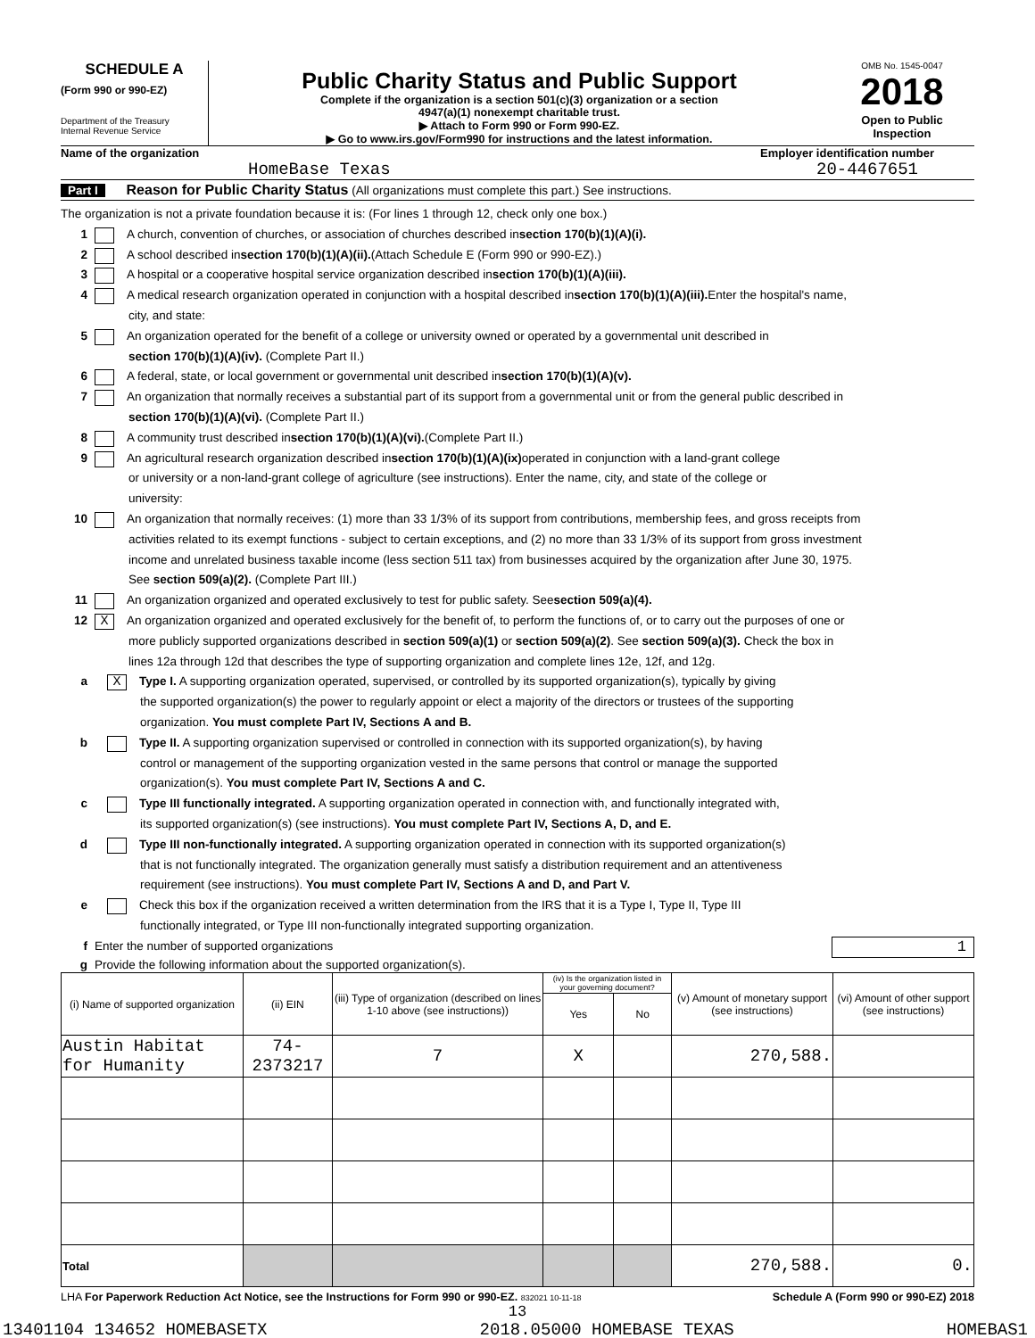SCHEDULE A
(Form 990 or 990-EZ)
Department of the Treasury
Internal Revenue Service
Public Charity Status and Public Support
Complete if the organization is a section 501(c)(3) organization or a section
4947(a)(1) nonexempt charitable trust.
▶ Attach to Form 990 or Form 990-EZ.
▶ Go to www.irs.gov/Form990 for instructions and the latest information.
OMB No. 1545-0047
2018
Open to Public
Inspection
Name of the organization Employer identification number
HomeBase Texas 20-4467651
Part I Reason for Public Charity Status (All organizations must complete this part.) See instructions.
The organization is not a private foundation because it is: (For lines 1 through 12, check only one box.)
1 A church, convention of churches, or association of churches described in section 170(b)(1)(A)(i).
2 A school described in section 170(b)(1)(A)(ii). (Attach Schedule E (Form 990 or 990-EZ).)
3 A hospital or a cooperative hospital service organization described in section 170(b)(1)(A)(iii).
4 A medical research organization operated in conjunction with a hospital described in section 170(b)(1)(A)(iii). Enter the hospital's name,
city, and state:
5 An organization operated for the benefit of a college or university owned or operated by a governmental unit described in
section 170(b)(1)(A)(iv). (Complete Part II.)
6 A federal, state, or local government or governmental unit described in section 170(b)(1)(A)(v).
7 An organization that normally receives a substantial part of its support from a governmental unit or from the general public described in
section 170(b)(1)(A)(vi). (Complete Part II.)
8 A community trust described in section 170(b)(1)(A)(vi). (Complete Part II.)
9 An agricultural research organization described in section 170(b)(1)(A)(ix) operated in conjunction with a land-grant college
or university or a non-land-grant college of agriculture (see instructions). Enter the name, city, and state of the college or
university:
10 An organization that normally receives: (1) more than 33 1/3% of its support from contributions, membership fees, and gross receipts from
activities related to its exempt functions - subject to certain exceptions, and (2) no more than 33 1/3% of its support from gross investment
income and unrelated business taxable income (less section 511 tax) from businesses acquired by the organization after June 30, 1975.
See section 509(a)(2). (Complete Part III.)
11 An organization organized and operated exclusively to test for public safety. See section 509(a)(4).
12 X An organization organized and operated exclusively for the benefit of, to perform the functions of, or to carry out the purposes of one or
more publicly supported organizations described in section 509(a)(1) or section 509(a)(2). See section 509(a)(3). Check the box in
lines 12a through 12d that describes the type of supporting organization and complete lines 12e, 12f, and 12g.
a X Type I. A supporting organization operated, supervised, or controlled by its supported organization(s), typically by giving
the supported organization(s) the power to regularly appoint or elect a majority of the directors or trustees of the supporting
organization. You must complete Part IV, Sections A and B.
b Type II. A supporting organization supervised or controlled in connection with its supported organization(s), by having
control or management of the supporting organization vested in the same persons that control or manage the supported
organization(s). You must complete Part IV, Sections A and C.
c Type III functionally integrated. A supporting organization operated in connection with, and functionally integrated with,
its supported organization(s) (see instructions). You must complete Part IV, Sections A, D, and E.
d Type III non-functionally integrated. A supporting organization operated in connection with its supported organization(s)
that is not functionally integrated. The organization generally must satisfy a distribution requirement and an attentiveness
requirement (see instructions). You must complete Part IV, Sections A and D, and Part V.
e Check this box if the organization received a written determination from the IRS that it is a Type I, Type II, Type III
functionally integrated, or Type III non-functionally integrated supporting organization.
f Enter the number of supported organizations 1
g Provide the following information about the supported organization(s).
| (i) Name of supported organization | (ii) EIN | (iii) Type of organization (described on lines 1-10 above (see instructions)) | (iv) Is the organization listed in your governing document? | | (v) Amount of monetary support (see instructions) | (vi) Amount of other support (see instructions) |
| --- | --- | --- | --- | --- | --- | --- |
| | | | Yes | No | | |
| Austin Habitat for Humanity | 74-2373217 | 7 | X | | 270,588. | |
| Total | | | | | 270,588. | 0. |
LHA For Paperwork Reduction Act Notice, see the Instructions for Form 990 or 990-EZ. 832021 10-11-18 Schedule A (Form 990 or 990-EZ) 2018
13
13401104 134652 HOMEBASETX 2018.05000 HOMEBASE TEXAS HOMEBAS1